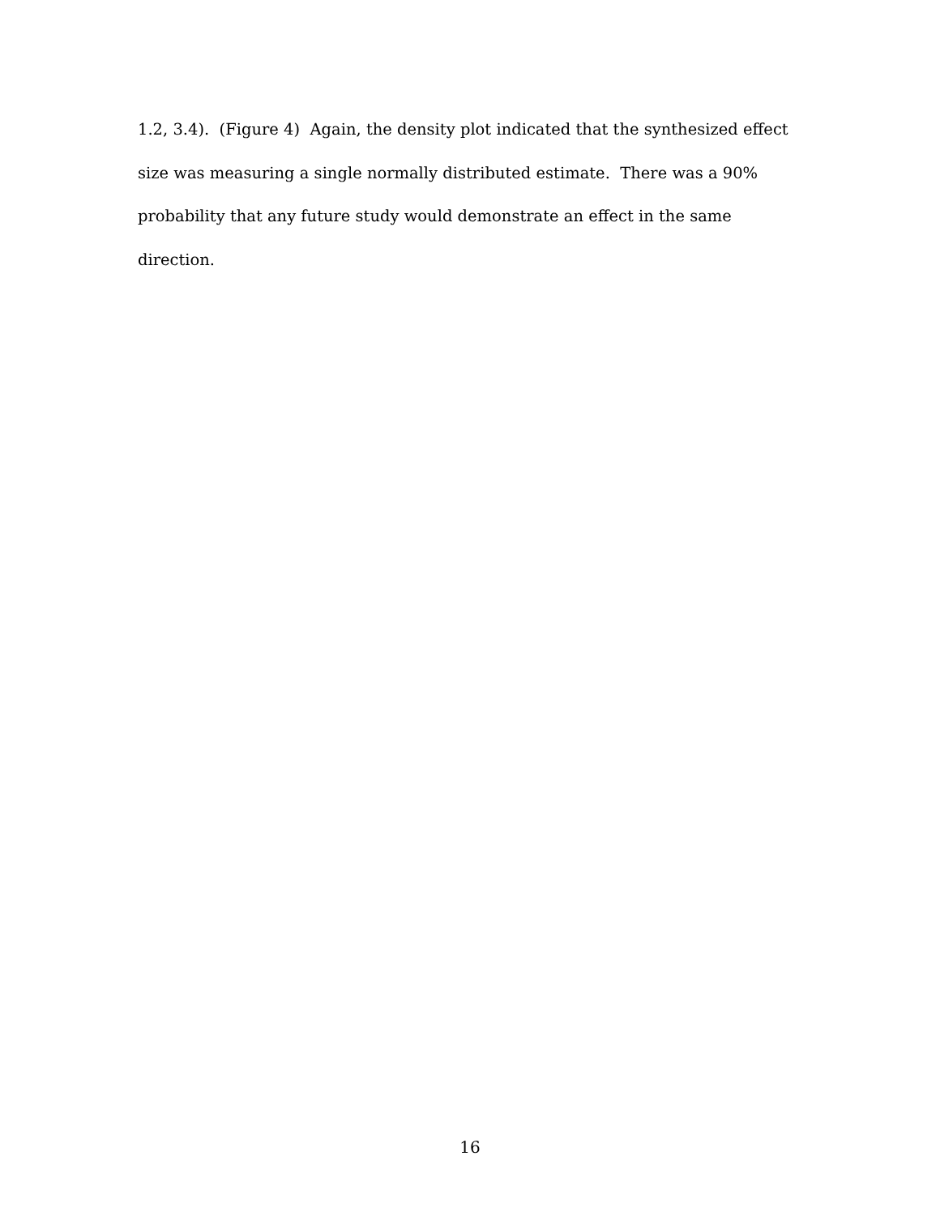1.2, 3.4). (Figure 4) Again, the density plot indicated that the synthesized effect size was measuring a single normally distributed estimate. There was a 90% probability that any future study would demonstrate an effect in the same direction.
16